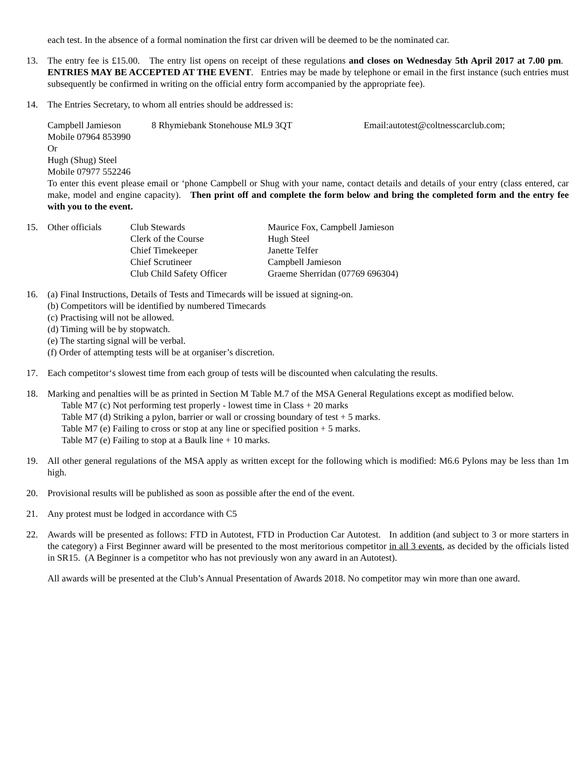each test. In the absence of a formal nomination the first car driven will be deemed to be the nominated car.
13. The entry fee is £15.00. The entry list opens on receipt of these regulations and closes on Wednesday 5th April 2017 at 7.00 pm. ENTRIES MAY BE ACCEPTED AT THE EVENT. Entries may be made by telephone or email in the first instance (such entries must subsequently be confirmed in writing on the official entry form accompanied by the appropriate fee).
14. The Entries Secretary, to whom all entries should be addressed is:
Campbell Jamieson 8 Rhymiebank Stonehouse ML9 3QT Email:autotest@coltnesscarclub.com;
Mobile 07964 853990
Or
Hugh (Shug) Steel
Mobile 07977 552246
To enter this event please email or ‘phone Campbell or Shug with your name, contact details and details of your entry (class entered, car make, model and engine capacity). Then print off and complete the form below and bring the completed form and the entry fee with you to the event.
15.
| Other officials | Club Stewards | Maurice Fox, Campbell Jamieson |
| | Clerk of the Course | Hugh Steel |
| | Chief Timekeeper | Janette Telfer |
| | Chief Scrutineer | Campbell Jamieson |
| | Club Child Safety Officer | Graeme Sherridan (07769 696304) |
16. (a) Final Instructions, Details of Tests and Timecards will be issued at signing-on.
(b) Competitors will be identified by numbered Timecards
(c) Practising will not be allowed.
(d) Timing will be by stopwatch.
(e) The starting signal will be verbal.
(f) Order of attempting tests will be at organiser’s discretion.
17. Each competitor‘s slowest time from each group of tests will be discounted when calculating the results.
18. Marking and penalties will be as printed in Section M Table M.7 of the MSA General Regulations except as modified below.
Table M7 (c) Not performing test properly - lowest time in Class + 20 marks
Table M7 (d) Striking a pylon, barrier or wall or crossing boundary of test + 5 marks.
Table M7 (e) Failing to cross or stop at any line or specified position + 5 marks.
Table M7 (e) Failing to stop at a Baulk line + 10 marks.
19. All other general regulations of the MSA apply as written except for the following which is modified: M6.6 Pylons may be less than 1m high.
20. Provisional results will be published as soon as possible after the end of the event.
21. Any protest must be lodged in accordance with C5
22. Awards will be presented as follows: FTD in Autotest, FTD in Production Car Autotest. In addition (and subject to 3 or more starters in the category) a First Beginner award will be presented to the most meritorious competitor in all 3 events, as decided by the officials listed in SR15. (A Beginner is a competitor who has not previously won any award in an Autotest).
All awards will be presented at the Club’s Annual Presentation of Awards 2018. No competitor may win more than one award.